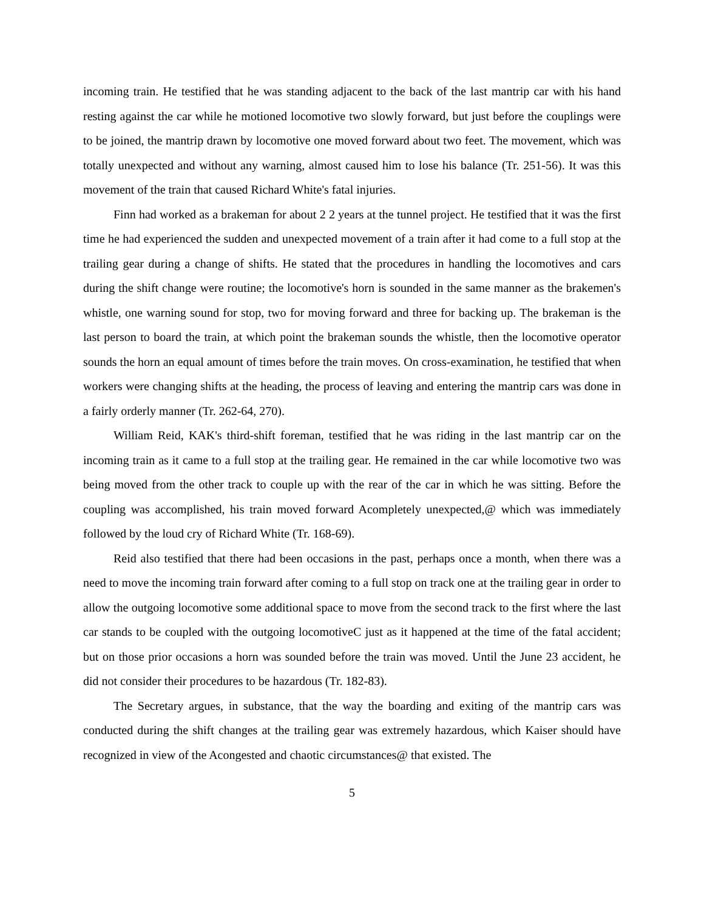incoming train. He testified that he was standing adjacent to the back of the last mantrip car with his hand resting against the car while he motioned locomotive two slowly forward, but just before the couplings were to be joined, the mantrip drawn by locomotive one moved forward about two feet. The movement, which was totally unexpected and without any warning, almost caused him to lose his balance (Tr. 251-56). It was this movement of the train that caused Richard White's fatal injuries.
Finn had worked as a brakeman for about 2 2 years at the tunnel project. He testified that it was the first time he had experienced the sudden and unexpected movement of a train after it had come to a full stop at the trailing gear during a change of shifts. He stated that the procedures in handling the locomotives and cars during the shift change were routine; the locomotive's horn is sounded in the same manner as the brakemen's whistle, one warning sound for stop, two for moving forward and three for backing up. The brakeman is the last person to board the train, at which point the brakeman sounds the whistle, then the locomotive operator sounds the horn an equal amount of times before the train moves. On cross-examination, he testified that when workers were changing shifts at the heading, the process of leaving and entering the mantrip cars was done in a fairly orderly manner (Tr. 262-64, 270).
William Reid, KAK's third-shift foreman, testified that he was riding in the last mantrip car on the incoming train as it came to a full stop at the trailing gear. He remained in the car while locomotive two was being moved from the other track to couple up with the rear of the car in which he was sitting. Before the coupling was accomplished, his train moved forward Acompletely unexpected,@ which was immediately followed by the loud cry of Richard White (Tr. 168-69).
Reid also testified that there had been occasions in the past, perhaps once a month, when there was a need to move the incoming train forward after coming to a full stop on track one at the trailing gear in order to allow the outgoing locomotive some additional space to move from the second track to the first where the last car stands to be coupled with the outgoing locomotiveC just as it happened at the time of the fatal accident; but on those prior occasions a horn was sounded before the train was moved. Until the June 23 accident, he did not consider their procedures to be hazardous (Tr. 182-83).
The Secretary argues, in substance, that the way the boarding and exiting of the mantrip cars was conducted during the shift changes at the trailing gear was extremely hazardous, which Kaiser should have recognized in view of the Acongested and chaotic circumstances@ that existed. The
5